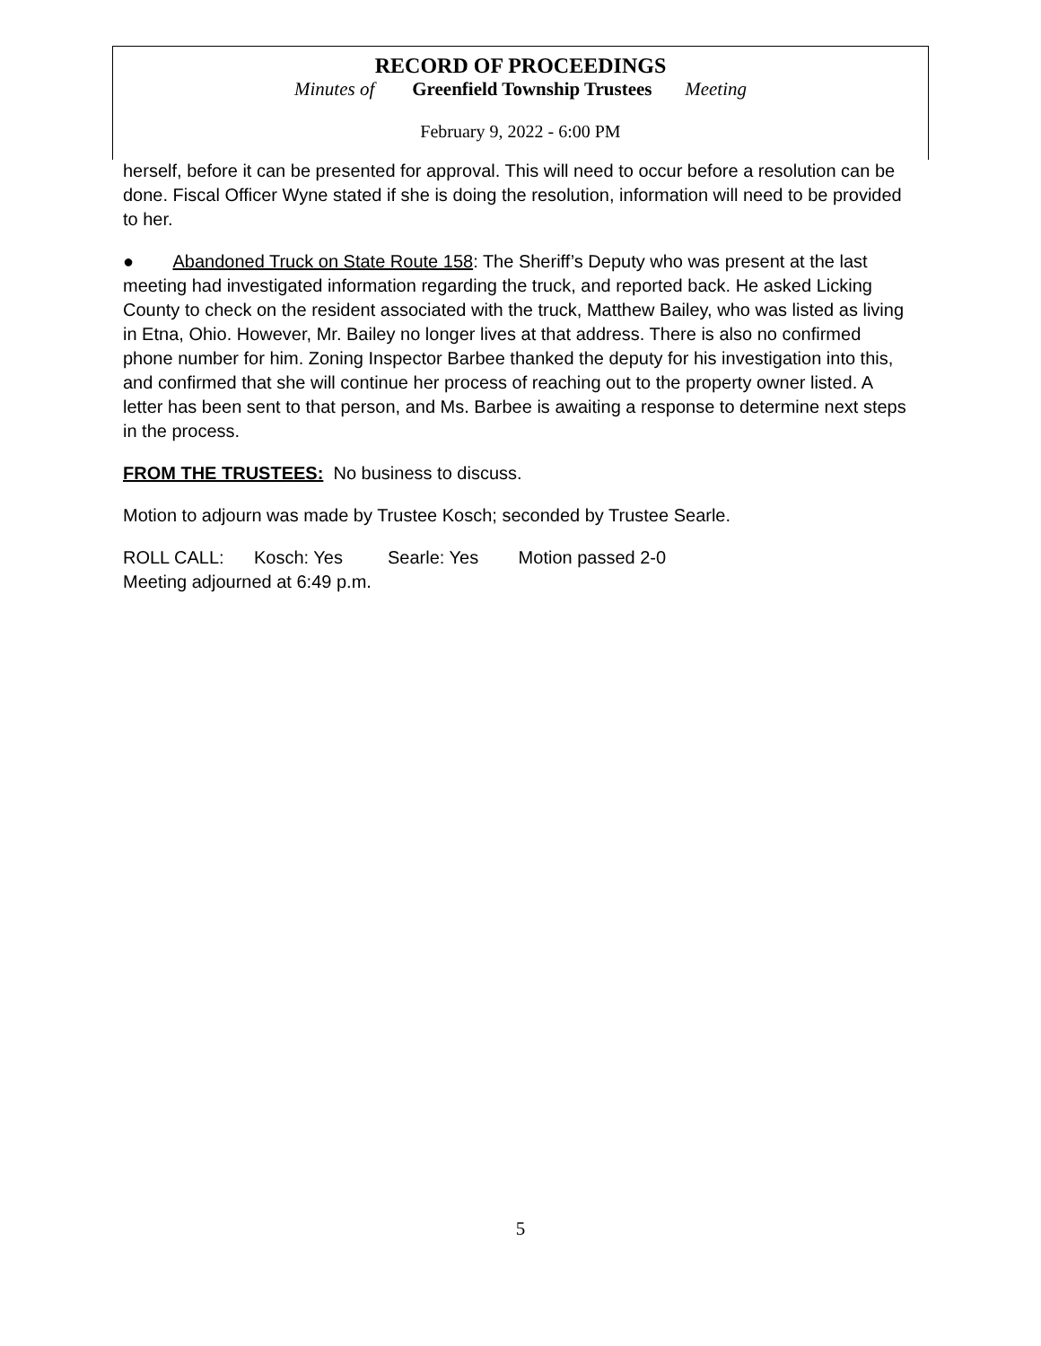RECORD OF PROCEEDINGS
Minutes of Greenfield Township Trustees Meeting
February 9, 2022 - 6:00 PM
herself, before it can be presented for approval. This will need to occur before a resolution can be done. Fiscal Officer Wyne stated if she is doing the resolution, information will need to be provided to her.
● Abandoned Truck on State Route 158: The Sheriff’s Deputy who was present at the last meeting had investigated information regarding the truck, and reported back. He asked Licking County to check on the resident associated with the truck, Matthew Bailey, who was listed as living in Etna, Ohio. However, Mr. Bailey no longer lives at that address. There is also no confirmed phone number for him. Zoning Inspector Barbee thanked the deputy for his investigation into this, and confirmed that she will continue her process of reaching out to the property owner listed. A letter has been sent to that person, and Ms. Barbee is awaiting a response to determine next steps in the process.
FROM THE TRUSTEES: No business to discuss.
Motion to adjourn was made by Trustee Kosch; seconded by Trustee Searle.
ROLL CALL: Kosch: Yes Searle: Yes Motion passed 2-0
Meeting adjourned at 6:49 p.m.
5